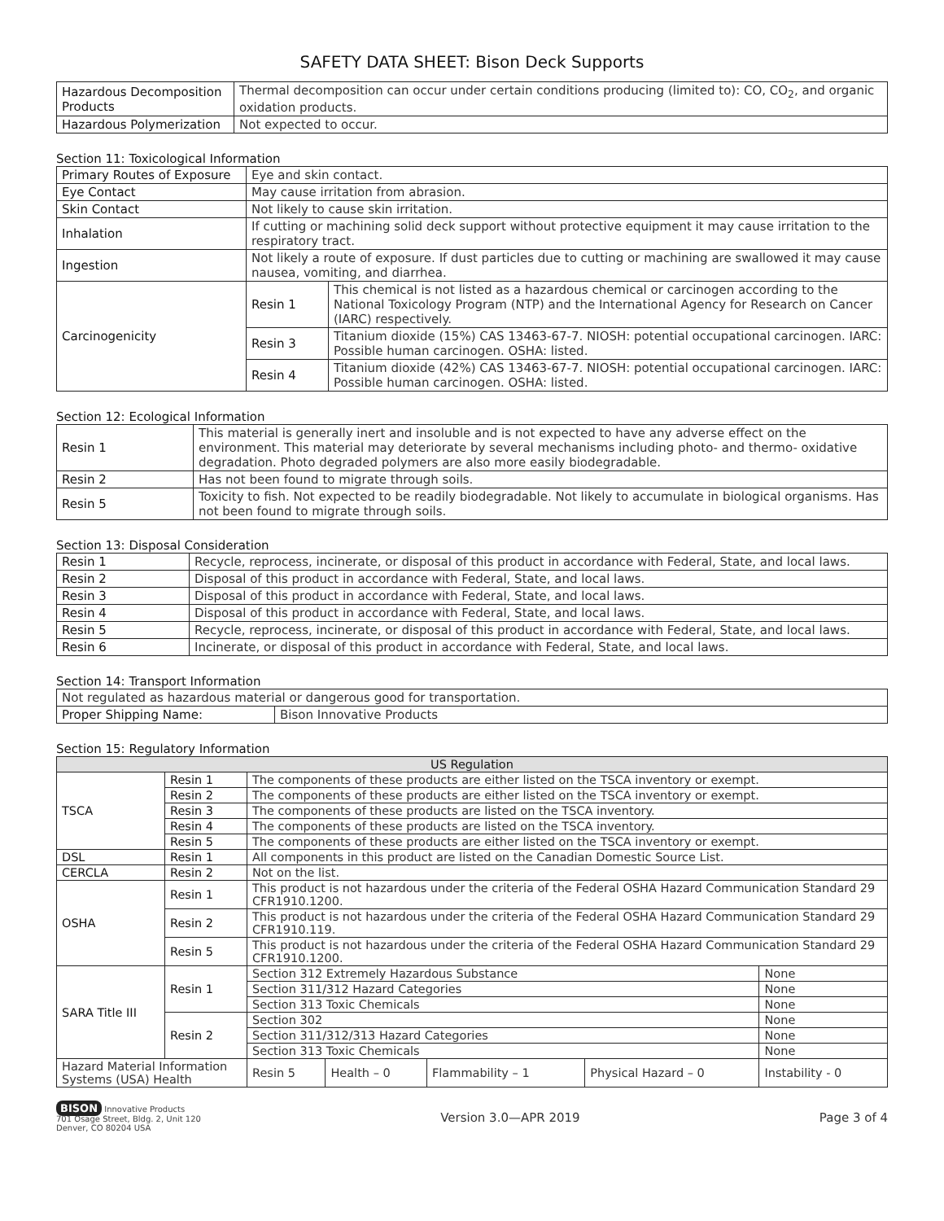SAFETY DATA SHEET: Bison Deck Supports
| Hazardous Decomposition Products | Thermal decomposition can occur under certain conditions producing (limited to): CO, CO<sub>2</sub>, and organic oxidation products. |
| Hazardous Polymerization | Not expected to occur. |
Section 11: Toxicological Information
| Primary Routes of Exposure | Eye and skin contact. | |
| Eye Contact | May cause irritation from abrasion. | |
| Skin Contact | Not likely to cause skin irritation. | |
| Inhalation | If cutting or machining solid deck support without protective equipment it may cause irritation to the respiratory tract. | |
| Ingestion | Not likely a route of exposure. If dust particles due to cutting or machining are swallowed it may cause nausea, vomiting, and diarrhea. | |
| Carcinogenicity | Resin 1 | This chemical is not listed as a hazardous chemical or carcinogen according to the National Toxicology Program (NTP) and the International Agency for Research on Cancer (IARC) respectively. |
| | Resin 3 | Titanium dioxide (15%) CAS 13463-67-7. NIOSH: potential occupational carcinogen. IARC: Possible human carcinogen. OSHA: listed. |
| | Resin 4 | Titanium dioxide (42%) CAS 13463-67-7. NIOSH: potential occupational carcinogen. IARC: Possible human carcinogen. OSHA: listed. |
Section 12: Ecological Information
| Resin 1 | This material is generally inert and insoluble and is not expected to have any adverse effect on the environment. This material may deteriorate by several mechanisms including photo- and thermo- oxidative degradation. Photo degraded polymers are also more easily biodegradable. |
| Resin 2 | Has not been found to migrate through soils. |
| Resin 5 | Toxicity to fish. Not expected to be readily biodegradable. Not likely to accumulate in biological organisms. Has not been found to migrate through soils. |
Section 13: Disposal Consideration
| Resin 1 | Recycle, reprocess, incinerate, or disposal of this product in accordance with Federal, State, and local laws. |
| Resin 2 | Disposal of this product in accordance with Federal, State, and local laws. |
| Resin 3 | Disposal of this product in accordance with Federal, State, and local laws. |
| Resin 4 | Disposal of this product in accordance with Federal, State, and local laws. |
| Resin 5 | Recycle, reprocess, incinerate, or disposal of this product in accordance with Federal, State, and local laws. |
| Resin 6 | Incinerate, or disposal of this product in accordance with Federal, State, and local laws. |
Section 14: Transport Information
| Not regulated as hazardous material or dangerous good for transportation. | |
| Proper Shipping Name: | Bison Innovative Products |
Section 15: Regulatory Information
| US Regulation | | | | | | |
| --- | --- | --- | --- | --- | --- | --- |
| TSCA | Resin 1 | The components of these products are either listed on the TSCA inventory or exempt. | | | | |
| | Resin 2 | The components of these products are either listed on the TSCA inventory or exempt. | | | | |
| | Resin 3 | The components of these products are listed on the TSCA inventory. | | | | |
| | Resin 4 | The components of these products are listed on the TSCA inventory. | | | | |
| | Resin 5 | The components of these products are either listed on the TSCA inventory or exempt. | | | | |
| DSL | Resin 1 | All components in this product are listed on the Canadian Domestic Source List. | | | | |
| CERCLA | Resin 2 | Not on the list. | | | | |
| OSHA | Resin 1 | This product is not hazardous under the criteria of the Federal OSHA Hazard Communication Standard 29 CFR1910.1200. | | | | |
| | Resin 2 | This product is not hazardous under the criteria of the Federal OSHA Hazard Communication Standard 29 CFR1910.119. | | | | |
| | Resin 5 | This product is not hazardous under the criteria of the Federal OSHA Hazard Communication Standard 29 CFR1910.1200. | | | | |
| SARA Title III | Resin 1 | Section 312 Extremely Hazardous Substance | | | | None |
| | | Section 311/312 Hazard Categories | | | | None |
| | | Section 313 Toxic Chemicals | | | | None |
| | Resin 2 | Section 302 | | | | None |
| | | Section 311/312/313 Hazard Categories | | | | None |
| | | Section 313 Toxic Chemicals | | | | None |
| Hazard Material Information Systems (USA) Health | | Resin 5 | Health – 0 | Flammability – 1 | Physical Hazard – 0 | Instability - 0 |
BISON Innovative Products
701 Osage Street, Bldg. 2, Unit 120
Denver, CO 80204 USA
Version 3.0—APR 2019 Page 3 of 4